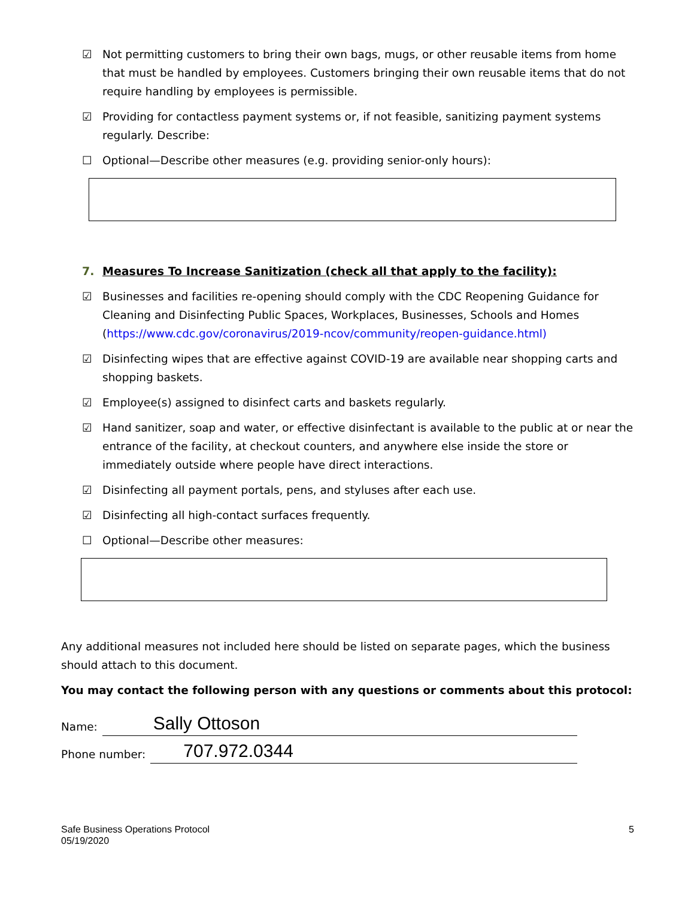☑ Not permitting customers to bring their own bags, mugs, or other reusable items from home that must be handled by employees. Customers bringing their own reusable items that do not require handling by employees is permissible.
☑ Providing for contactless payment systems or, if not feasible, sanitizing payment systems regularly. Describe:
☐ Optional—Describe other measures (e.g. providing senior-only hours):
7. Measures To Increase Sanitization (check all that apply to the facility):
☑ Businesses and facilities re-opening should comply with the CDC Reopening Guidance for Cleaning and Disinfecting Public Spaces, Workplaces, Businesses, Schools and Homes (https://www.cdc.gov/coronavirus/2019-ncov/community/reopen-guidance.html)
☑ Disinfecting wipes that are effective against COVID-19 are available near shopping carts and shopping baskets.
☑ Employee(s) assigned to disinfect carts and baskets regularly.
☑ Hand sanitizer, soap and water, or effective disinfectant is available to the public at or near the entrance of the facility, at checkout counters, and anywhere else inside the store or immediately outside where people have direct interactions.
☑ Disinfecting all payment portals, pens, and styluses after each use.
☑ Disinfecting all high-contact surfaces frequently.
☐ Optional—Describe other measures:
Any additional measures not included here should be listed on separate pages, which the business should attach to this document.
You may contact the following person with any questions or comments about this protocol:
Name: Sally Ottoson
Phone number: 707.972.0344
Safe Business Operations Protocol
05/19/2020
5